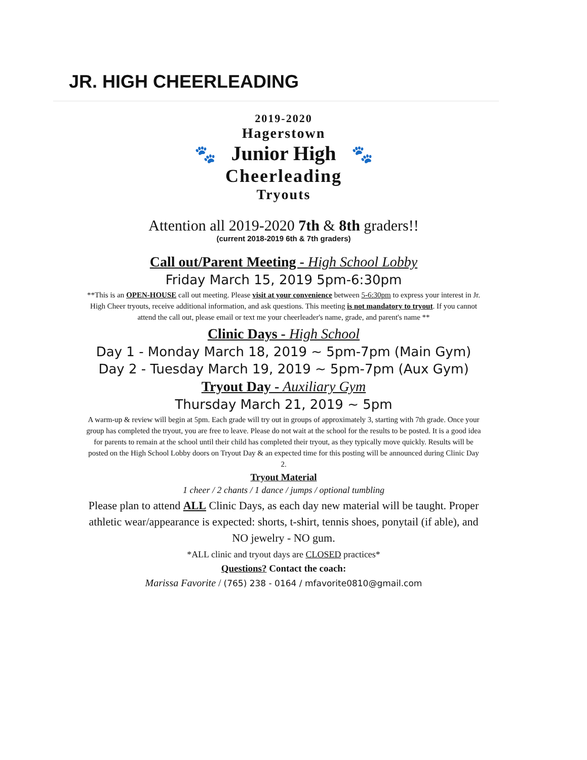JR. HIGH CHEERLEADING
2019-2020
Hagerstown
🐾 Junior High 🐾
Cheerleading
Tryouts
Attention all 2019-2020 7th & 8th graders!!
(current 2018-2019 6th & 7th graders)
Call out/Parent Meeting - High School Lobby
Friday March 15, 2019 5pm-6:30pm
**This is an OPEN-HOUSE call out meeting. Please visit at your convenience between 5-6:30pm to express your interest in Jr. High Cheer tryouts, receive additional information, and ask questions. This meeting is not mandatory to tryout. If you cannot attend the call out, please email or text me your cheerleader's name, grade, and parent's name **
Clinic Days - High School
Day 1 - Monday March 18, 2019 ~ 5pm-7pm (Main Gym)
Day 2 - Tuesday March 19, 2019 ~ 5pm-7pm (Aux Gym)
Tryout Day - Auxiliary Gym
Thursday March 21, 2019 ~ 5pm
A warm-up & review will begin at 5pm. Each grade will try out in groups of approximately 3, starting with 7th grade. Once your group has completed the tryout, you are free to leave. Please do not wait at the school for the results to be posted. It is a good idea for parents to remain at the school until their child has completed their tryout, as they typically move quickly. Results will be posted on the High School Lobby doors on Tryout Day & an expected time for this posting will be announced during Clinic Day 2.
Tryout Material
1 cheer / 2 chants / 1 dance / jumps / optional tumbling
Please plan to attend ALL Clinic Days, as each day new material will be taught. Proper athletic wear/appearance is expected: shorts, t-shirt, tennis shoes, ponytail (if able), and NO jewelry - NO gum.
*ALL clinic and tryout days are CLOSED practices*
Questions? Contact the coach:
Marissa Favorite / (765) 238 - 0164 / mfavorite0810@gmail.com